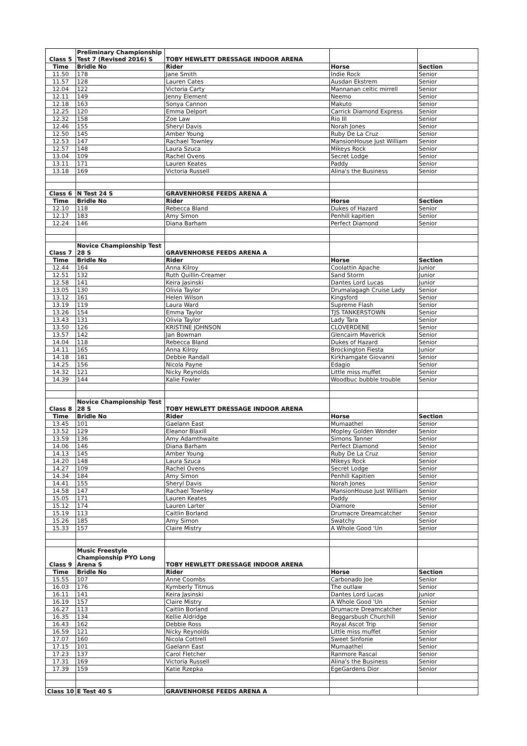| Class 5 | Preliminary Championship Test 7 (Revised 2016) S | TOBY HEWLETT DRESSAGE INDOOR ARENA | | |
| Time | Bridle No | Rider | Horse | Section |
| 11.50 | 178 | Jane Smith | Indie Rock | Senior |
| 11.57 | 128 | Lauren Cates | Ausdan Ekstrem | Senior |
| 12.04 | 122 | Victoria Carty | Mannanan celtic mirrell | Senior |
| 12.11 | 149 | Jenny Element | Neemo | Senior |
| 12.18 | 163 | Sonya Cannon | Makuto | Senior |
| 12.25 | 120 | Emma Delport | Carrick Diamond Express | Senior |
| 12.32 | 158 | Zoe Law | Rio III | Senior |
| 12.46 | 155 | Sheryl Davis | Norah Jones | Senior |
| 12.50 | 145 | Amber Young | Ruby De La Cruz | Senior |
| 12.53 | 147 | Rachael Townley | MansionHouse Just William | Senior |
| 12.57 | 148 | Laura Szuca | Mikeys Rock | Senior |
| 13.04 | 109 | Rachel Ovens | Secret Lodge | Senior |
| 13.11 | 171 | Lauren Keates | Paddy | Senior |
| 13.18 | 169 | Victoria Russell | Alina's the Business | Senior |
| Class 6 | N Test 24 S | GRAVENHORSE FEEDS ARENA A | | |
| Time | Bridle No | Rider | Horse | Section |
| 12.10 | 118 | Rebecca Bland | Dukes of Hazard | Senior |
| 12.17 | 183 | Amy Simon | Penhill kapitien | Senior |
| 12.24 | 146 | Diana Barham | Perfect Diamond | Senior |
| Class 7 | Novice Championship Test 28 S | GRAVENHORSE FEEDS ARENA A | | |
| Time | Bridle No | Rider | Horse | Section |
| 12.44 | 164 | Anna Kilroy | Coolattin Apache | Junior |
| 12.51 | 132 | Ruth Quillin-Creamer | Sand Storm | Junior |
| 12.58 | 141 | Keira Jasinski | Dantes Lord Lucas | Junior |
| 13.05 | 130 | Olivia Taylor | Drumalagagh Cruise Lady | Senior |
| 13.12 | 161 | Helen Wilson | Kingsford | Senior |
| 13.19 | 119 | Laura Ward | Supreme Flash | Senior |
| 13.26 | 154 | Emma Taylor | TJS TANKERSTOWN | Senior |
| 13.43 | 131 | Olivia Taylor | Lady Tara | Senior |
| 13.50 | 126 | KRISTINE JOHNSON | CLOVERDENE | Senior |
| 13.57 | 142 | Jan Bowman | Glencairn Maverick | Senior |
| 14.04 | 118 | Rebecca Bland | Dukes of Hazard | Senior |
| 14.11 | 165 | Anna Kilroy | Brockington Fiesta | Junior |
| 14.18 | 181 | Debbie Randall | Kirkhamgate Giovanni | Senior |
| 14.25 | 156 | Nicola Payne | Edagio | Senior |
| 14.32 | 121 | Nicky Reynolds | Little miss muffet | Senior |
| 14.39 | 144 | Kalie Fowler | Woodbuc bubble trouble | Senior |
| Class 8 | Novice Championship Test 28 S | TOBY HEWLETT DRESSAGE INDOOR ARENA | | |
| Time | Bridle No | Rider | Horse | Section |
| 13.45 | 101 | Gaelann East | Mumaathel | Senior |
| 13.52 | 129 | Eleanor Blaxill | Mopley Golden Wonder | Senior |
| 13.59 | 136 | Amy Adamthwaite | Simons Tanner | Senior |
| 14.06 | 146 | Diana Barham | Perfect Diamond | Senior |
| 14.13 | 145 | Amber Young | Ruby De La Cruz | Senior |
| 14.20 | 148 | Laura Szuca | Mikeys Rock | Senior |
| 14.27 | 109 | Rachel Ovens | Secret Lodge | Senior |
| 14.34 | 184 | Amy Simon | Penhill Kapitien | Senior |
| 14.41 | 155 | Sheryl Davis | Norah Jones | Senior |
| 14.58 | 147 | Rachael Townley | MansionHouse Just William | Senior |
| 15.05 | 171 | Lauren Keates | Paddy | Senior |
| 15.12 | 174 | Lauren Larter | Diamore | Senior |
| 15.19 | 113 | Caitlin Borland | Drumacre Dreamcatcher | Senior |
| 15.26 | 185 | Amy Simon | Swatchy | Senior |
| 15.33 | 157 | Claire Mistry | A Whole Good 'Un | Senior |
| Class 9 | Music Freestyle Championship PYO Long Arena S | TOBY HEWLETT DRESSAGE INDOOR ARENA | | |
| Time | Bridle No | Rider | Horse | Section |
| 15.55 | 107 | Anne Coombs | Carbonado Joe | Senior |
| 16.03 | 176 | Kymberly Titmus | The outlaw | Senior |
| 16.11 | 141 | Keira Jasinski | Dantes Lord Lucas | Junior |
| 16.19 | 157 | Claire Mistry | A Whole Good 'Un | Senior |
| 16.27 | 113 | Caitlin Borland | Drumacre Dreamcatcher | Senior |
| 16.35 | 134 | Kellie Aldridge | Beggarsbush Churchill | Senior |
| 16.43 | 162 | Debbie Ross | Royal Ascot Trip | Senior |
| 16.59 | 121 | Nicky Reynolds | Little miss muffet | Senior |
| 17.07 | 160 | Nicola Cottrell | Sweet Sinfonie | Senior |
| 17.15 | 101 | Gaelann East | Mumaathel | Senior |
| 17.23 | 137 | Carol Fletcher | Ranmore Rascal | Senior |
| 17.31 | 169 | Victoria Russell | Alina's the Business | Senior |
| 17.39 | 159 | Katie Rzepka | EgeGardens Dior | Senior |
| Class 10 | E Test 40 S | GRAVENHORSE FEEDS ARENA A | | |